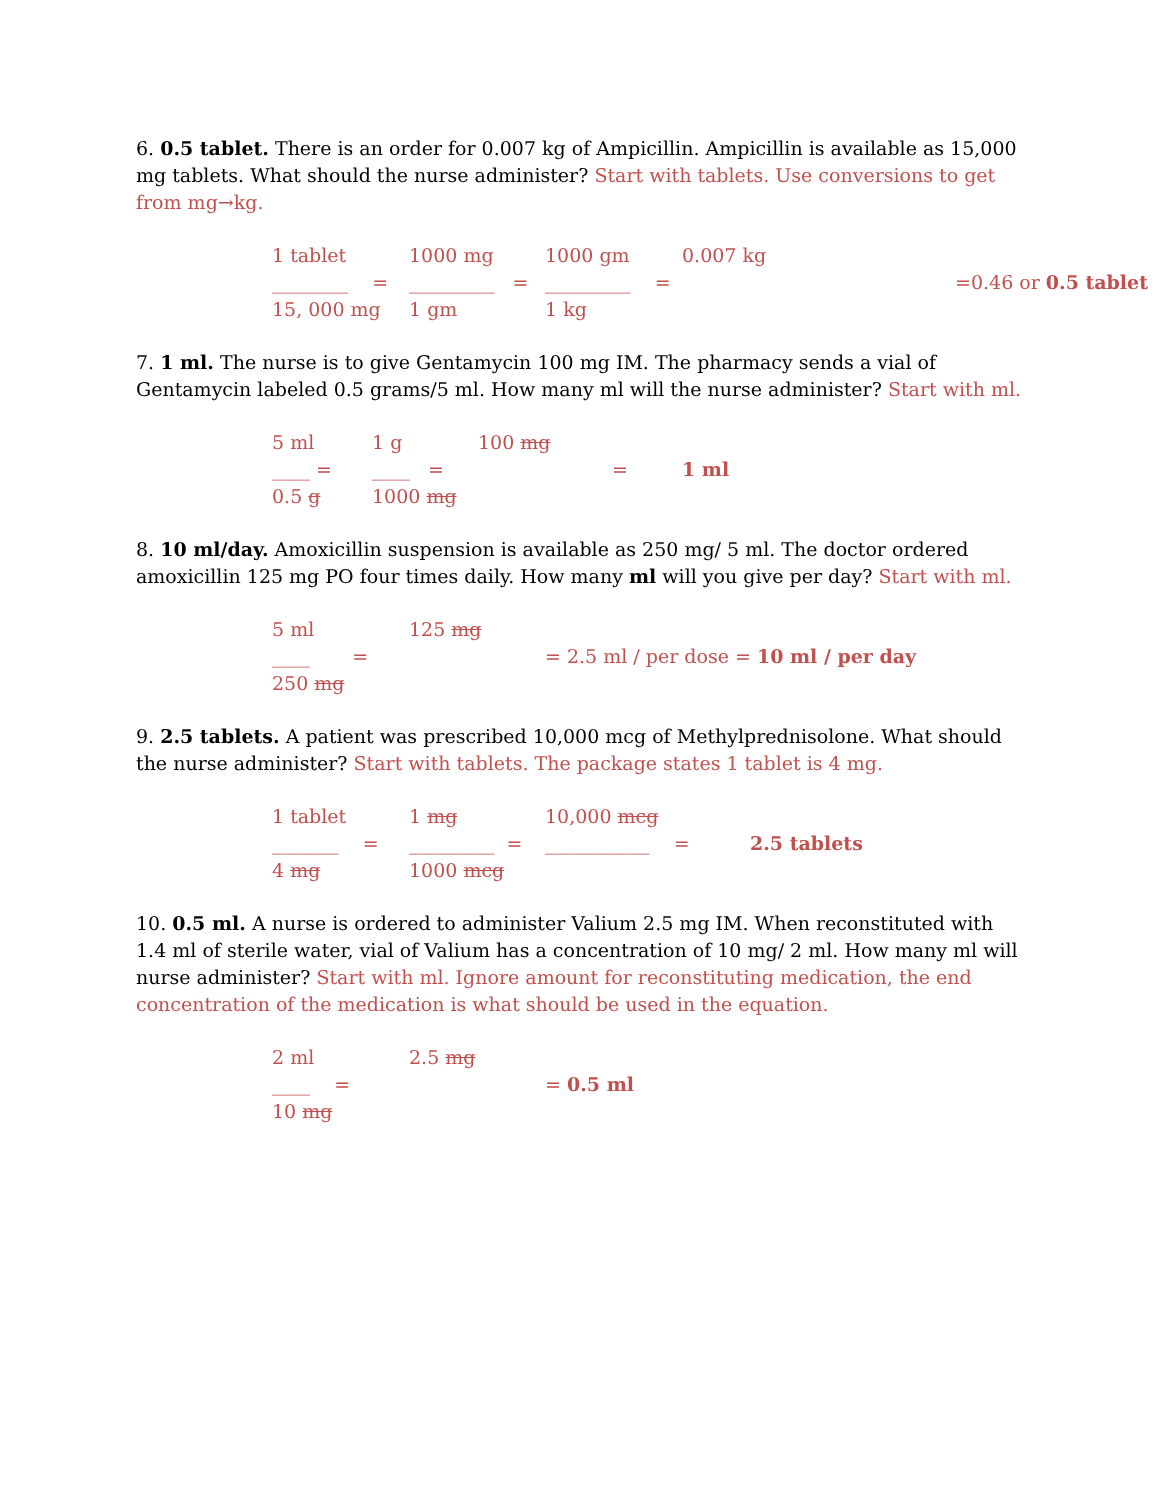6. 0.5 tablet. There is an order for 0.007 kg of Ampicillin. Ampicillin is available as 15,000 mg tablets. What should the nurse administer? Start with tablets. Use conversions to get from mg→kg.
1 tablet 1000 mg 1000 gm 0.007 kg
________ = _________ = _________ = =0.46 or 0.5 tablet
15, 000 mg 1 gm 1 kg
7. 1 ml. The nurse is to give Gentamycin 100 mg IM. The pharmacy sends a vial of Gentamycin labeled 0.5 grams/5 ml. How many ml will the nurse administer? Start with ml.
5 ml 1 g 100 mg
____ = ____ = = 1 ml
0.5 g 1000 mg
8. 10 ml/day. Amoxicillin suspension is available as 250 mg/ 5 ml. The doctor ordered amoxicillin 125 mg PO four times daily. How many ml will you give per day? Start with ml.
5 ml 125 mg
____ = = 2.5 ml / per dose = 10 ml / per day
250 mg
9. 2.5 tablets. A patient was prescribed 10,000 mcg of Methylprednisolone. What should the nurse administer? Start with tablets. The package states 1 tablet is 4 mg.
1 tablet 1 mg 10,000 mcg
_______ = _________ = ___________ = 2.5 tablets
4 mg 1000 mcg
10. 0.5 ml. A nurse is ordered to administer Valium 2.5 mg IM. When reconstituted with 1.4 ml of sterile water, vial of Valium has a concentration of 10 mg/ 2 ml. How many ml will nurse administer? Start with ml. Ignore amount for reconstituting medication, the end concentration of the medication is what should be used in the equation.
2 ml 2.5 mg
____ = = 0.5 ml
10 mg